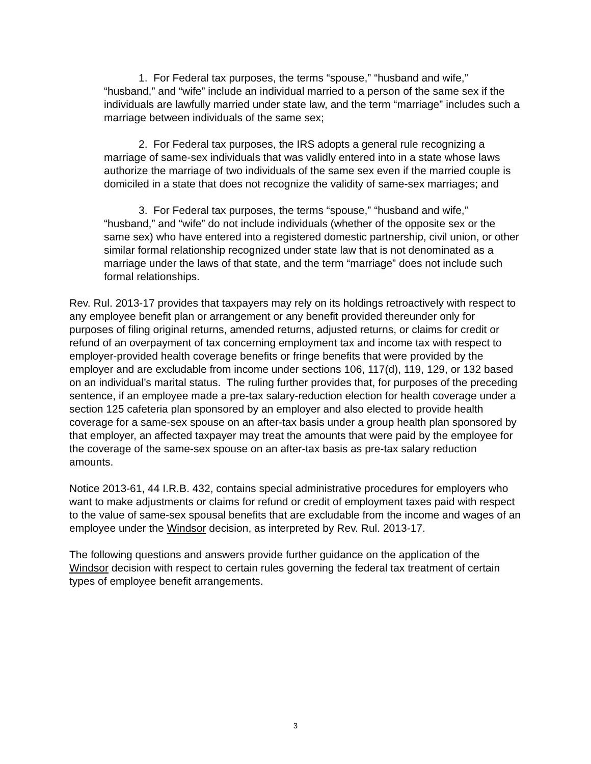1. For Federal tax purposes, the terms “spouse,” “husband and wife,” “husband,” and “wife” include an individual married to a person of the same sex if the individuals are lawfully married under state law, and the term “marriage” includes such a marriage between individuals of the same sex;
2. For Federal tax purposes, the IRS adopts a general rule recognizing a marriage of same-sex individuals that was validly entered into in a state whose laws authorize the marriage of two individuals of the same sex even if the married couple is domiciled in a state that does not recognize the validity of same-sex marriages; and
3. For Federal tax purposes, the terms “spouse,” “husband and wife,” “husband,” and “wife” do not include individuals (whether of the opposite sex or the same sex) who have entered into a registered domestic partnership, civil union, or other similar formal relationship recognized under state law that is not denominated as a marriage under the laws of that state, and the term “marriage” does not include such formal relationships.
Rev. Rul. 2013-17 provides that taxpayers may rely on its holdings retroactively with respect to any employee benefit plan or arrangement or any benefit provided thereunder only for purposes of filing original returns, amended returns, adjusted returns, or claims for credit or refund of an overpayment of tax concerning employment tax and income tax with respect to employer-provided health coverage benefits or fringe benefits that were provided by the employer and are excludable from income under sections 106, 117(d), 119, 129, or 132 based on an individual’s marital status. The ruling further provides that, for purposes of the preceding sentence, if an employee made a pre-tax salary-reduction election for health coverage under a section 125 cafeteria plan sponsored by an employer and also elected to provide health coverage for a same-sex spouse on an after-tax basis under a group health plan sponsored by that employer, an affected taxpayer may treat the amounts that were paid by the employee for the coverage of the same-sex spouse on an after-tax basis as pre-tax salary reduction amounts.
Notice 2013-61, 44 I.R.B. 432, contains special administrative procedures for employers who want to make adjustments or claims for refund or credit of employment taxes paid with respect to the value of same-sex spousal benefits that are excludable from the income and wages of an employee under the Windsor decision, as interpreted by Rev. Rul. 2013-17.
The following questions and answers provide further guidance on the application of the Windsor decision with respect to certain rules governing the federal tax treatment of certain types of employee benefit arrangements.
3